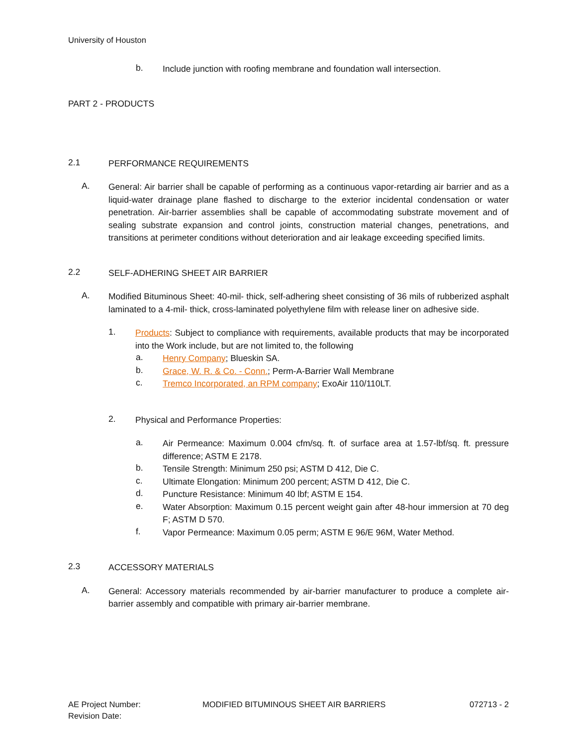University of Houston
b.
Include junction with roofing membrane and foundation wall intersection.
PART 2 - PRODUCTS
2.1
PERFORMANCE REQUIREMENTS
A.
General: Air barrier shall be capable of performing as a continuous vapor-retarding air barrier and as a liquid-water drainage plane flashed to discharge to the exterior incidental condensation or water penetration. Air-barrier assemblies shall be capable of accommodating substrate movement and of sealing substrate expansion and control joints, construction material changes, penetrations, and transitions at perimeter conditions without deterioration and air leakage exceeding specified limits.
2.2
SELF-ADHERING SHEET AIR BARRIER
A.
Modified Bituminous Sheet: 40-mil- thick, self-adhering sheet consisting of 36 mils of rubberized asphalt laminated to a 4-mil- thick, cross-laminated polyethylene film with release liner on adhesive side.
1.
Products: Subject to compliance with requirements, available products that may be incorporated into the Work include, but are not limited to, the following
a.
Henry Company; Blueskin SA.
b.
Grace, W. R. & Co. - Conn.; Perm-A-Barrier Wall Membrane
c.
Tremco Incorporated, an RPM company; ExoAir 110/110LT.
2.
Physical and Performance Properties:
a.
Air Permeance: Maximum 0.004 cfm/sq. ft. of surface area at 1.57-lbf/sq. ft. pressure difference; ASTM E 2178.
b.
Tensile Strength: Minimum 250 psi; ASTM D 412, Die C.
c.
Ultimate Elongation: Minimum 200 percent; ASTM D 412, Die C.
d.
Puncture Resistance: Minimum 40 lbf; ASTM E 154.
e.
Water Absorption: Maximum 0.15 percent weight gain after 48-hour immersion at 70 deg F; ASTM D 570.
f.
Vapor Permeance: Maximum 0.05 perm; ASTM E 96/E 96M, Water Method.
2.3
ACCESSORY MATERIALS
A.
General: Accessory materials recommended by air-barrier manufacturer to produce a complete air-barrier assembly and compatible with primary air-barrier membrane.
AE Project Number: MODIFIED BITUMINOUS SHEET AIR BARRIERS 072713 - 2
Revision Date: